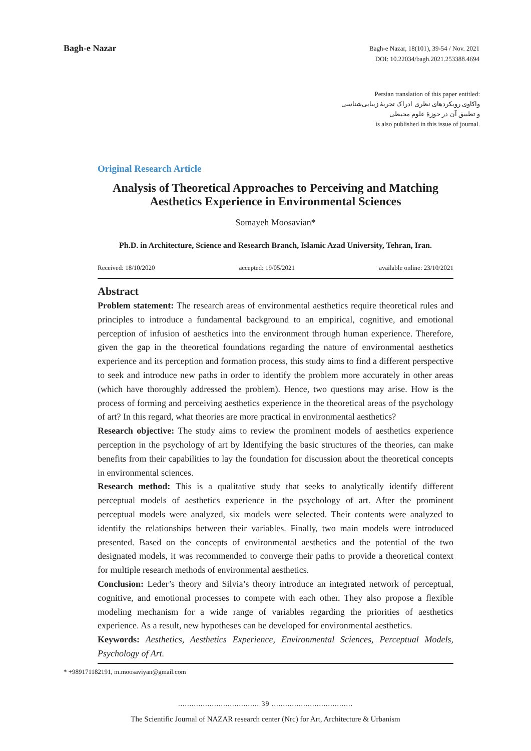Bagh-e Nazar
Bagh-e Nazar, 18(101), 39-54 / Nov. 2021
DOI: 10.22034/bagh.2021.253388.4694
Persian translation of this paper entitled:
واکاوی رویکردهای نظری ادراک تجربهٔ زیبایی‌شناسی
و تطبیق آن در حوزهٔ علوم محیطی
is also published in this issue of journal.
Original Research Article
Analysis of Theoretical Approaches to Perceiving and Matching Aesthetics Experience in Environmental Sciences
Somayeh Moosavian*
Ph.D. in Architecture, Science and Research Branch, Islamic Azad University, Tehran, Iran.
Received: 18/10/2020 accepted: 19/05/2021 available online: 23/10/2021
Abstract
Problem statement: The research areas of environmental aesthetics require theoretical rules and principles to introduce a fundamental background to an empirical, cognitive, and emotional perception of infusion of aesthetics into the environment through human experience. Therefore, given the gap in the theoretical foundations regarding the nature of environmental aesthetics experience and its perception and formation process, this study aims to find a different perspective to seek and introduce new paths in order to identify the problem more accurately in other areas (which have thoroughly addressed the problem). Hence, two questions may arise. How is the process of forming and perceiving aesthetics experience in the theoretical areas of the psychology of art? In this regard, what theories are more practical in environmental aesthetics?
Research objective: The study aims to review the prominent models of aesthetics experience perception in the psychology of art by Identifying the basic structures of the theories, can make benefits from their capabilities to lay the foundation for discussion about the theoretical concepts in environmental sciences.
Research method: This is a qualitative study that seeks to analytically identify different perceptual models of aesthetics experience in the psychology of art. After the prominent perceptual models were analyzed, six models were selected. Their contents were analyzed to identify the relationships between their variables. Finally, two main models were introduced presented. Based on the concepts of environmental aesthetics and the potential of the two designated models, it was recommended to converge their paths to provide a theoretical context for multiple research methods of environmental aesthetics.
Conclusion: Leder’s theory and Silvia’s theory introduce an integrated network of perceptual, cognitive, and emotional processes to compete with each other. They also propose a flexible modeling mechanism for a wide range of variables regarding the priorities of aesthetics experience. As a result, new hypotheses can be developed for environmental aesthetics.
Keywords: Aesthetics, Aesthetics Experience, Environmental Sciences, Perceptual Models, Psychology of Art.
* +989171182191, m.moosaviyan@gmail.com
.................................... 39 ....................................
The Scientific Journal of NAZAR research center (Nrc) for Art, Architecture & Urbanism